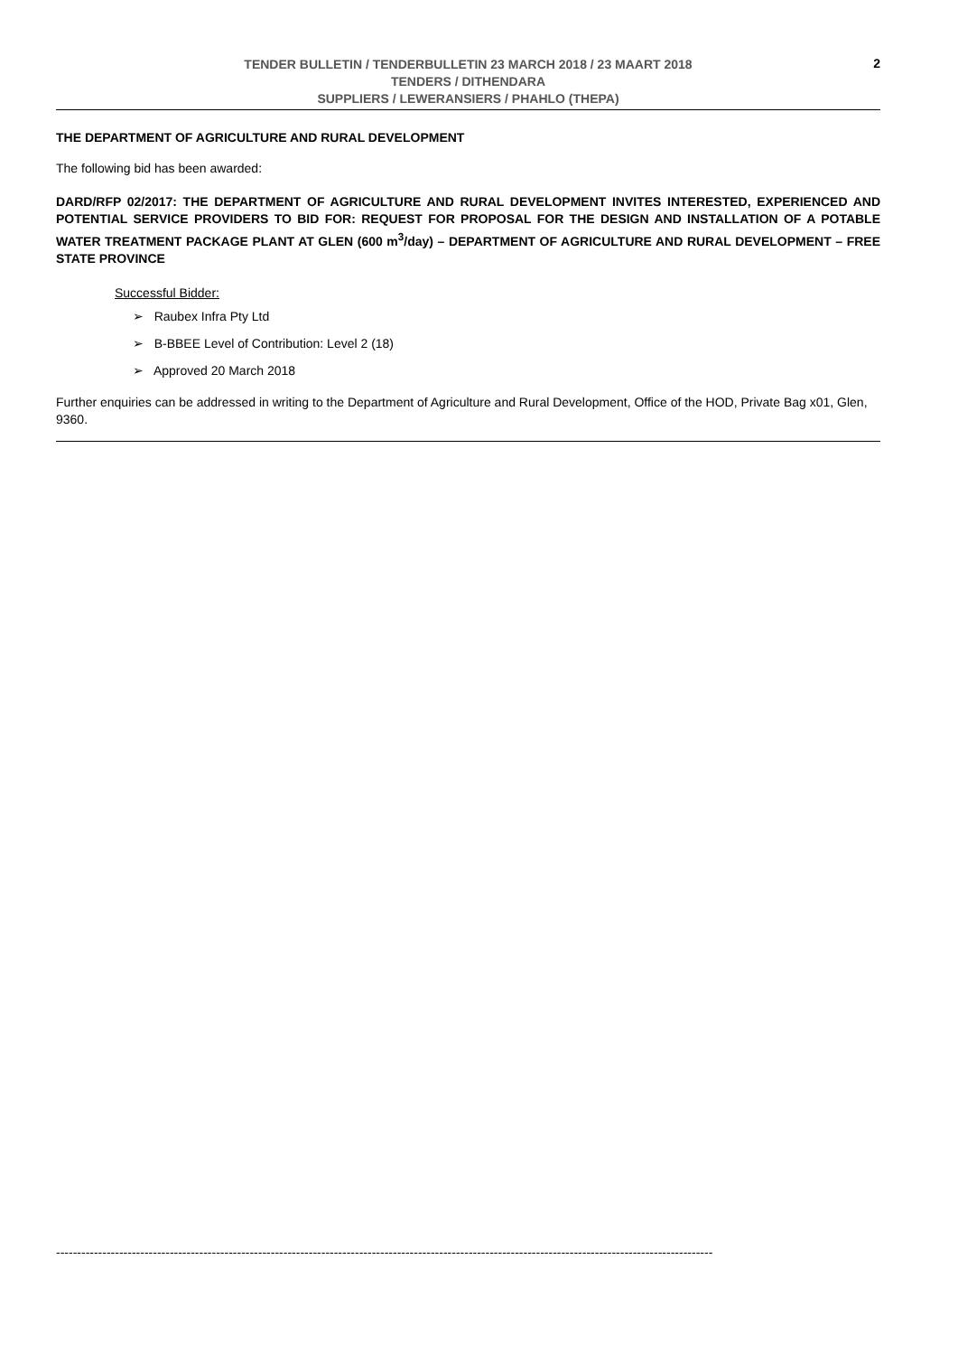TENDER BULLETIN / TENDERBULLETIN 23 MARCH 2018 / 23 MAART 2018
TENDERS / DITHENDARA
SUPPLIERS / LEWERANSIERS / PHAHLO (THEPA)
2
THE DEPARTMENT OF AGRICULTURE AND RURAL DEVELOPMENT
The following bid has been awarded:
DARD/RFP 02/2017: THE DEPARTMENT OF AGRICULTURE AND RURAL DEVELOPMENT INVITES INTERESTED, EXPERIENCED AND POTENTIAL SERVICE PROVIDERS TO BID FOR: REQUEST FOR PROPOSAL FOR THE DESIGN AND INSTALLATION OF A POTABLE WATER TREATMENT PACKAGE PLANT AT GLEN (600 m<sup>3</sup>/day) – DEPARTMENT OF AGRICULTURE AND RURAL DEVELOPMENT – FREE STATE PROVINCE
Successful Bidder:
➢ Raubex Infra Pty Ltd
➢ B-BBEE Level of Contribution: Level 2 (18)
➢ Approved 20 March 2018
Further enquiries can be addressed in writing to the Department of Agriculture and Rural Development, Office of the HOD, Private Bag x01, Glen, 9360.
------------------------------------------------------------------------------------------------------------------------------------------------------------